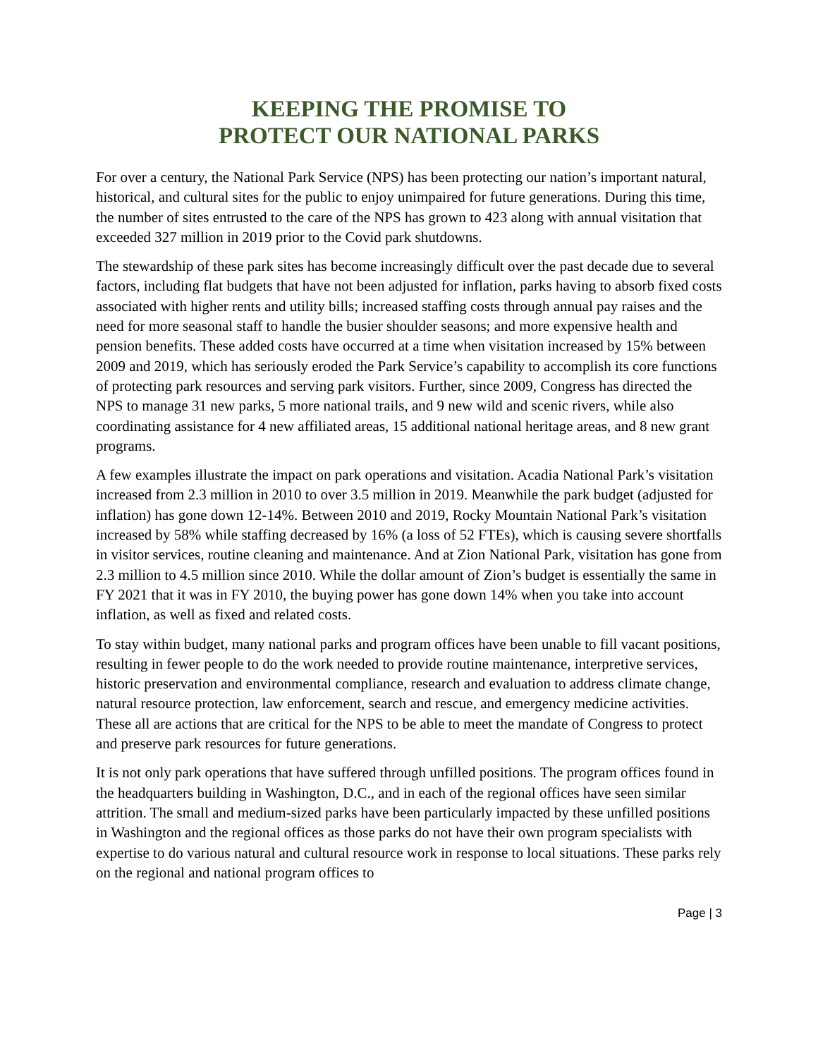KEEPING THE PROMISE TO
PROTECT OUR NATIONAL PARKS
For over a century, the National Park Service (NPS) has been protecting our nation’s important natural, historical, and cultural sites for the public to enjoy unimpaired for future generations. During this time, the number of sites entrusted to the care of the NPS has grown to 423 along with annual visitation that exceeded 327 million in 2019 prior to the Covid park shutdowns.
The stewardship of these park sites has become increasingly difficult over the past decade due to several factors, including flat budgets that have not been adjusted for inflation, parks having to absorb fixed costs associated with higher rents and utility bills; increased staffing costs through annual pay raises and the need for more seasonal staff to handle the busier shoulder seasons; and more expensive health and pension benefits. These added costs have occurred at a time when visitation increased by 15% between 2009 and 2019, which has seriously eroded the Park Service’s capability to accomplish its core functions of protecting park resources and serving park visitors. Further, since 2009, Congress has directed the NPS to manage 31 new parks, 5 more national trails, and 9 new wild and scenic rivers, while also coordinating assistance for 4 new affiliated areas, 15 additional national heritage areas, and 8 new grant programs.
A few examples illustrate the impact on park operations and visitation. Acadia National Park’s visitation increased from 2.3 million in 2010 to over 3.5 million in 2019. Meanwhile the park budget (adjusted for inflation) has gone down 12-14%. Between 2010 and 2019, Rocky Mountain National Park’s visitation increased by 58% while staffing decreased by 16% (a loss of 52 FTEs), which is causing severe shortfalls in visitor services, routine cleaning and maintenance. And at Zion National Park, visitation has gone from 2.3 million to 4.5 million since 2010. While the dollar amount of Zion’s budget is essentially the same in FY 2021 that it was in FY 2010, the buying power has gone down 14% when you take into account inflation, as well as fixed and related costs.
To stay within budget, many national parks and program offices have been unable to fill vacant positions, resulting in fewer people to do the work needed to provide routine maintenance, interpretive services, historic preservation and environmental compliance, research and evaluation to address climate change, natural resource protection, law enforcement, search and rescue, and emergency medicine activities. These all are actions that are critical for the NPS to be able to meet the mandate of Congress to protect and preserve park resources for future generations.
It is not only park operations that have suffered through unfilled positions. The program offices found in the headquarters building in Washington, D.C., and in each of the regional offices have seen similar attrition. The small and medium-sized parks have been particularly impacted by these unfilled positions in Washington and the regional offices as those parks do not have their own program specialists with expertise to do various natural and cultural resource work in response to local situations. These parks rely on the regional and national program offices to
Page | 3